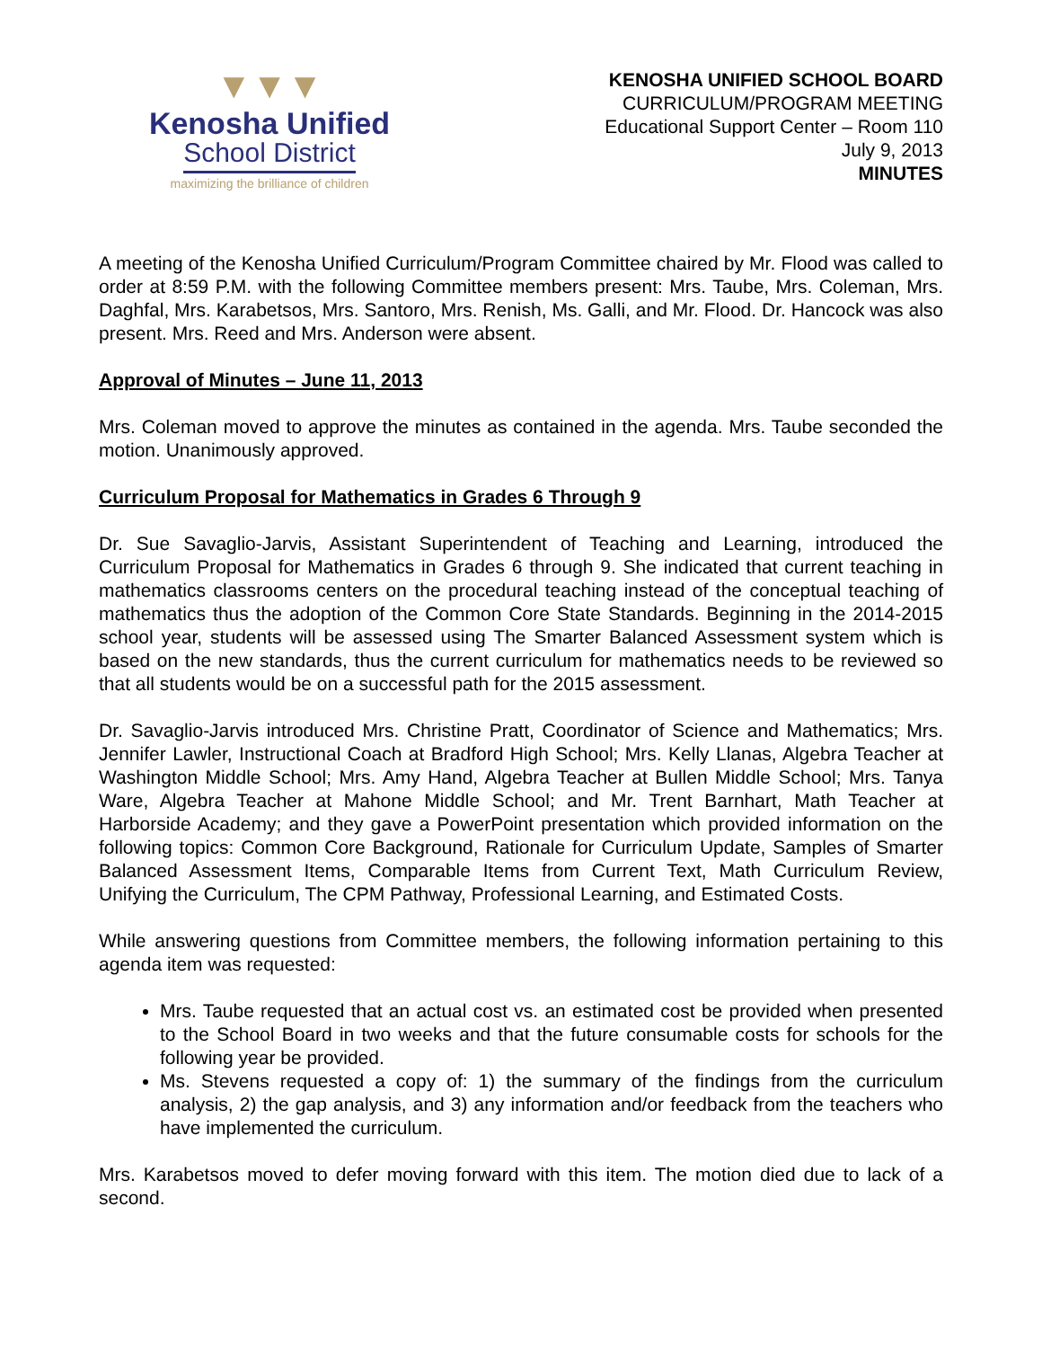▼▼▼
Kenosha Unified
School District
maximizing the brilliance of children
KENOSHA UNIFIED SCHOOL BOARD
CURRICULUM/PROGRAM MEETING
Educational Support Center – Room 110
July 9, 2013
MINUTES
A meeting of the Kenosha Unified Curriculum/Program Committee chaired by Mr. Flood was called to order at 8:59 P.M. with the following Committee members present: Mrs. Taube, Mrs. Coleman, Mrs. Daghfal, Mrs. Karabetsos, Mrs. Santoro, Mrs. Renish, Ms. Galli, and Mr. Flood. Dr. Hancock was also present. Mrs. Reed and Mrs. Anderson were absent.
Approval of Minutes – June 11, 2013
Mrs. Coleman moved to approve the minutes as contained in the agenda. Mrs. Taube seconded the motion. Unanimously approved.
Curriculum Proposal for Mathematics in Grades 6 Through 9
Dr. Sue Savaglio-Jarvis, Assistant Superintendent of Teaching and Learning, introduced the Curriculum Proposal for Mathematics in Grades 6 through 9. She indicated that current teaching in mathematics classrooms centers on the procedural teaching instead of the conceptual teaching of mathematics thus the adoption of the Common Core State Standards. Beginning in the 2014-2015 school year, students will be assessed using The Smarter Balanced Assessment system which is based on the new standards, thus the current curriculum for mathematics needs to be reviewed so that all students would be on a successful path for the 2015 assessment.
Dr. Savaglio-Jarvis introduced Mrs. Christine Pratt, Coordinator of Science and Mathematics; Mrs. Jennifer Lawler, Instructional Coach at Bradford High School; Mrs. Kelly Llanas, Algebra Teacher at Washington Middle School; Mrs. Amy Hand, Algebra Teacher at Bullen Middle School; Mrs. Tanya Ware, Algebra Teacher at Mahone Middle School; and Mr. Trent Barnhart, Math Teacher at Harborside Academy; and they gave a PowerPoint presentation which provided information on the following topics: Common Core Background, Rationale for Curriculum Update, Samples of Smarter Balanced Assessment Items, Comparable Items from Current Text, Math Curriculum Review, Unifying the Curriculum, The CPM Pathway, Professional Learning, and Estimated Costs.
While answering questions from Committee members, the following information pertaining to this agenda item was requested:
Mrs. Taube requested that an actual cost vs. an estimated cost be provided when presented to the School Board in two weeks and that the future consumable costs for schools for the following year be provided.
Ms. Stevens requested a copy of: 1) the summary of the findings from the curriculum analysis, 2) the gap analysis, and 3) any information and/or feedback from the teachers who have implemented the curriculum.
Mrs. Karabetsos moved to defer moving forward with this item. The motion died due to lack of a second.